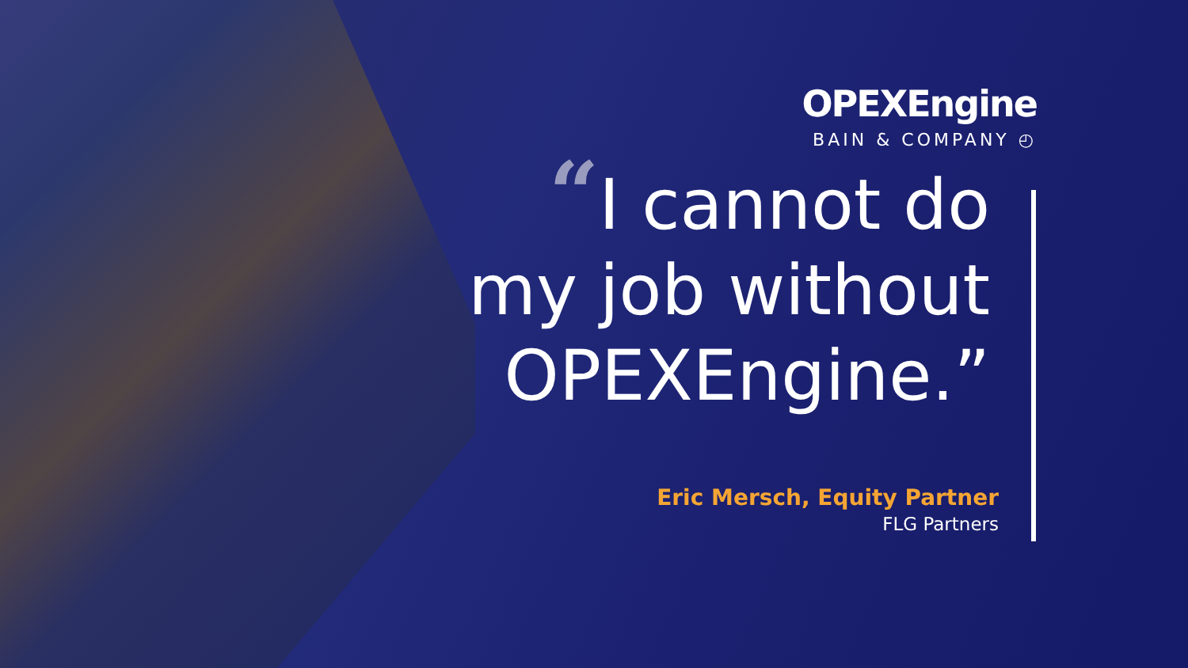OPEXEngine
BAIN & COMPANY ◴
“I cannot do
my job without
OPEXEngine.”
Eric Mersch, Equity Partner
FLG Partners